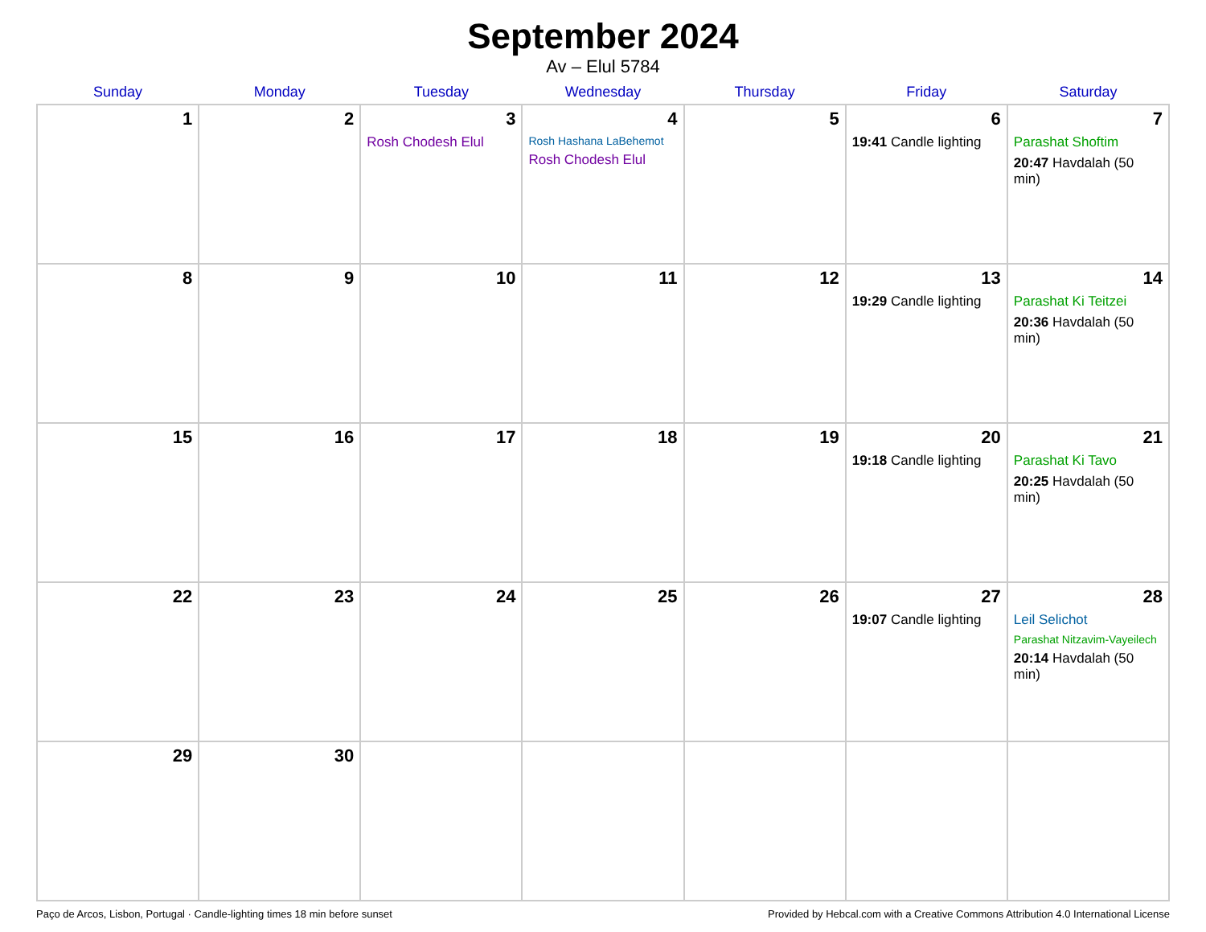September 2024
Av – Elul 5784
| Sunday | Monday | Tuesday | Wednesday | Thursday | Friday | Saturday |
| --- | --- | --- | --- | --- | --- | --- |
| 1 | 2 | 3 Rosh Chodesh Elul | 4 Rosh Hashana LaBehemot Rosh Chodesh Elul | 5 | 6 19:41 Candle lighting | 7 Parashat Shoftim 20:47 Havdalah (50 min) |
| 8 | 9 | 10 | 11 | 12 | 13 19:29 Candle lighting | 14 Parashat Ki Teitzei 20:36 Havdalah (50 min) |
| 15 | 16 | 17 | 18 | 19 | 20 19:18 Candle lighting | 21 Parashat Ki Tavo 20:25 Havdalah (50 min) |
| 22 | 23 | 24 | 25 | 26 | 27 19:07 Candle lighting | 28 Leil Selichot Parashat Nitzavim-Vayeilech 20:14 Havdalah (50 min) |
| 29 | 30 | | | | | |
Paço de Arcos, Lisbon, Portugal · Candle-lighting times 18 min before sunset Provided by Hebcal.com with a Creative Commons Attribution 4.0 International License